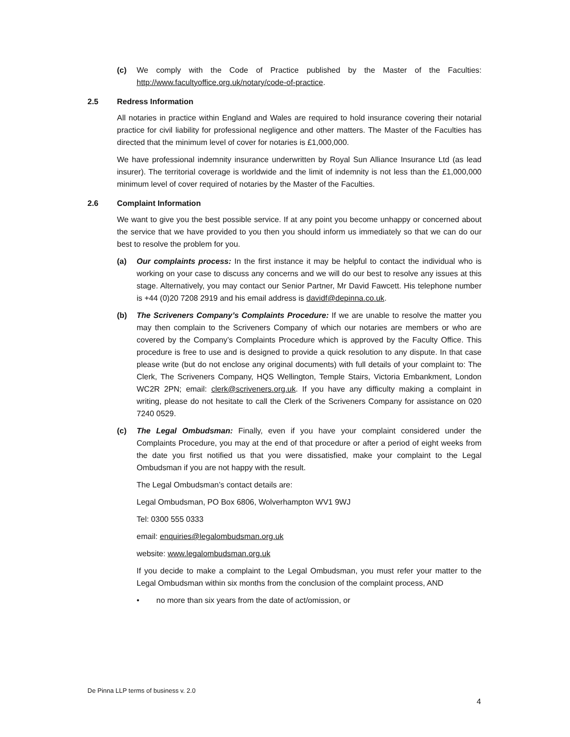(c) We comply with the Code of Practice published by the Master of the Faculties: http://www.facultyoffice.org.uk/notary/code-of-practice.
2.5 Redress Information
All notaries in practice within England and Wales are required to hold insurance covering their notarial practice for civil liability for professional negligence and other matters. The Master of the Faculties has directed that the minimum level of cover for notaries is £1,000,000.
We have professional indemnity insurance underwritten by Royal Sun Alliance Insurance Ltd (as lead insurer). The territorial coverage is worldwide and the limit of indemnity is not less than the £1,000,000 minimum level of cover required of notaries by the Master of the Faculties.
2.6 Complaint Information
We want to give you the best possible service. If at any point you become unhappy or concerned about the service that we have provided to you then you should inform us immediately so that we can do our best to resolve the problem for you.
(a) Our complaints process: In the first instance it may be helpful to contact the individual who is working on your case to discuss any concerns and we will do our best to resolve any issues at this stage. Alternatively, you may contact our Senior Partner, Mr David Fawcett. His telephone number is +44 (0)20 7208 2919 and his email address is davidf@depinna.co.uk.
(b) The Scriveners Company’s Complaints Procedure: If we are unable to resolve the matter you may then complain to the Scriveners Company of which our notaries are members or who are covered by the Company’s Complaints Procedure which is approved by the Faculty Office. This procedure is free to use and is designed to provide a quick resolution to any dispute. In that case please write (but do not enclose any original documents) with full details of your complaint to: The Clerk, The Scriveners Company, HQS Wellington, Temple Stairs, Victoria Embankment, London WC2R 2PN; email: clerk@scriveners.org.uk. If you have any difficulty making a complaint in writing, please do not hesitate to call the Clerk of the Scriveners Company for assistance on 020 7240 0529.
(c) The Legal Ombudsman: Finally, even if you have your complaint considered under the Complaints Procedure, you may at the end of that procedure or after a period of eight weeks from the date you first notified us that you were dissatisfied, make your complaint to the Legal Ombudsman if you are not happy with the result.
The Legal Ombudsman’s contact details are:
Legal Ombudsman, PO Box 6806, Wolverhampton WV1 9WJ
Tel: 0300 555 0333
email: enquiries@legalombudsman.org.uk
website: www.legalombudsman.org.uk
If you decide to make a complaint to the Legal Ombudsman, you must refer your matter to the Legal Ombudsman within six months from the conclusion of the complaint process, AND
• no more than six years from the date of act/omission, or
De Pinna LLP terms of business v. 2.0
4